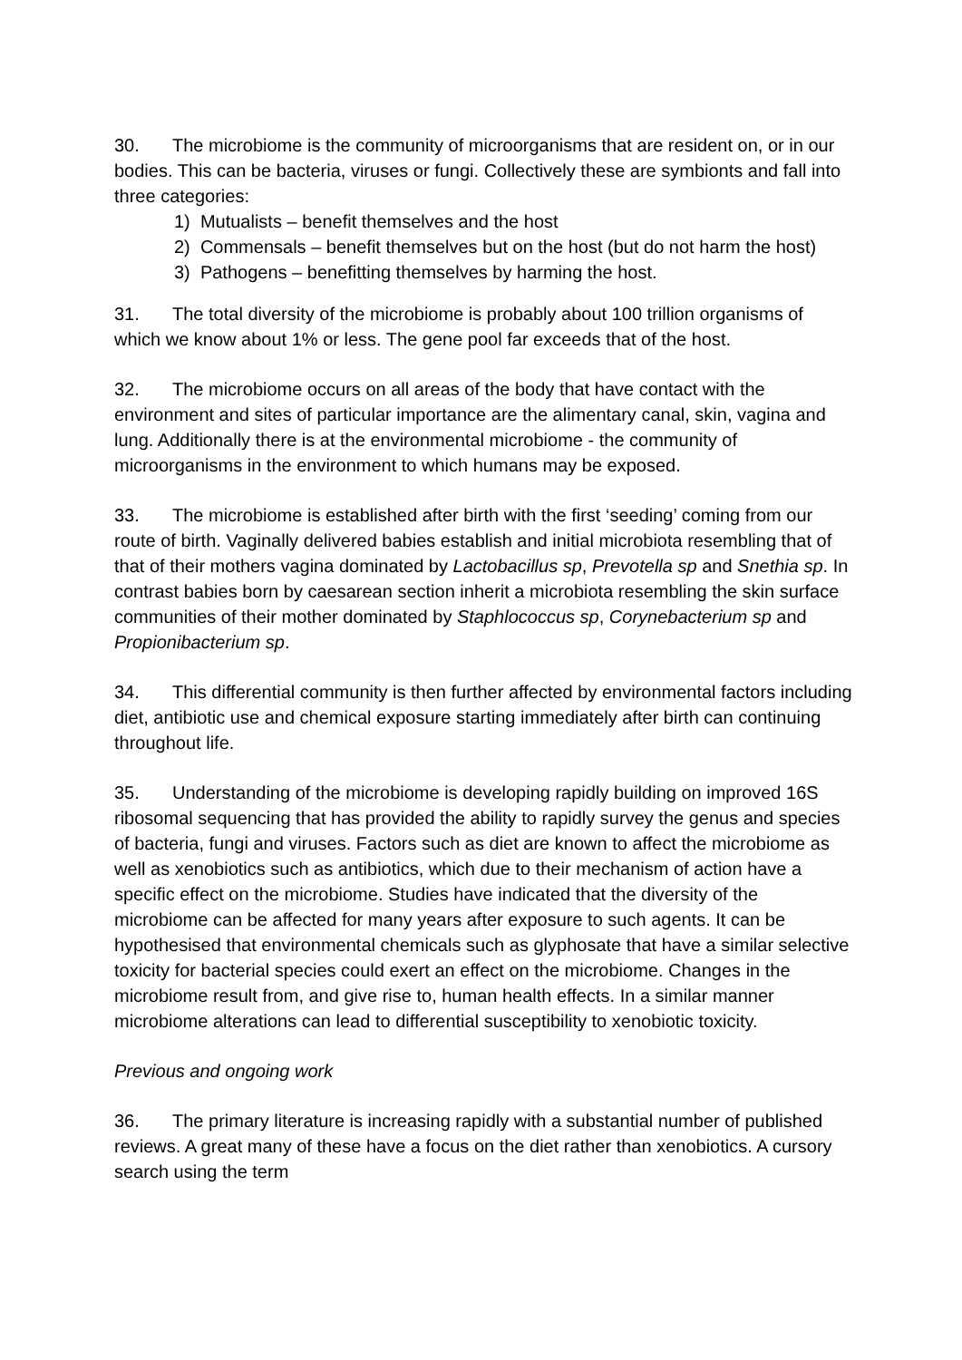30. The microbiome is the community of microorganisms that are resident on, or in our bodies. This can be bacteria, viruses or fungi. Collectively these are symbionts and fall into three categories:
1) Mutualists – benefit themselves and the host
2) Commensals – benefit themselves but on the host (but do not harm the host)
3) Pathogens – benefitting themselves by harming the host.
31. The total diversity of the microbiome is probably about 100 trillion organisms of which we know about 1% or less. The gene pool far exceeds that of the host.
32. The microbiome occurs on all areas of the body that have contact with the environment and sites of particular importance are the alimentary canal, skin, vagina and lung. Additionally there is at the environmental microbiome - the community of microorganisms in the environment to which humans may be exposed.
33. The microbiome is established after birth with the first ‘seeding’ coming from our route of birth. Vaginally delivered babies establish and initial microbiota resembling that of that of their mothers vagina dominated by Lactobacillus sp, Prevotella sp and Snethia sp. In contrast babies born by caesarean section inherit a microbiota resembling the skin surface communities of their mother dominated by Staphlococcus sp, Corynebacterium sp and Propionibacterium sp.
34. This differential community is then further affected by environmental factors including diet, antibiotic use and chemical exposure starting immediately after birth can continuing throughout life.
35. Understanding of the microbiome is developing rapidly building on improved 16S ribosomal sequencing that has provided the ability to rapidly survey the genus and species of bacteria, fungi and viruses. Factors such as diet are known to affect the microbiome as well as xenobiotics such as antibiotics, which due to their mechanism of action have a specific effect on the microbiome. Studies have indicated that the diversity of the microbiome can be affected for many years after exposure to such agents. It can be hypothesised that environmental chemicals such as glyphosate that have a similar selective toxicity for bacterial species could exert an effect on the microbiome. Changes in the microbiome result from, and give rise to, human health effects. In a similar manner microbiome alterations can lead to differential susceptibility to xenobiotic toxicity.
Previous and ongoing work
36. The primary literature is increasing rapidly with a substantial number of published reviews. A great many of these have a focus on the diet rather than xenobiotics. A cursory search using the term